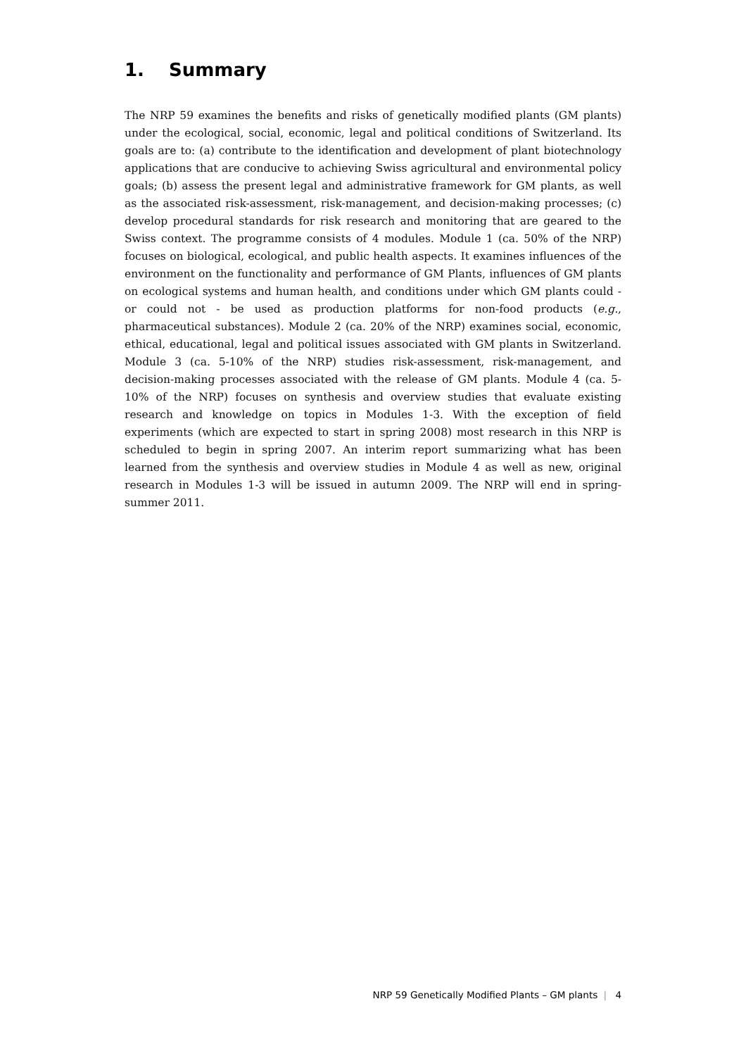1. Summary
The NRP 59 examines the benefits and risks of genetically modified plants (GM plants) under the ecological, social, economic, legal and political conditions of Switzerland. Its goals are to: (a) contribute to the identification and development of plant biotechnology applications that are conducive to achieving Swiss agricultural and environmental policy goals; (b) assess the present legal and administrative framework for GM plants, as well as the associated risk-assessment, risk-management, and decision-making processes; (c) develop procedural standards for risk research and monitoring that are geared to the Swiss context. The programme consists of 4 modules. Module 1 (ca. 50% of the NRP) focuses on biological, ecological, and public health aspects. It examines influences of the environment on the functionality and performance of GM Plants, influences of GM plants on ecological systems and human health, and conditions under which GM plants could - or could not - be used as production platforms for non-food products (e.g., pharmaceutical substances). Module 2 (ca. 20% of the NRP) examines social, economic, ethical, educational, legal and political issues associated with GM plants in Switzerland. Module 3 (ca. 5-10% of the NRP) studies risk-assessment, risk-management, and decision-making processes associated with the release of GM plants. Module 4 (ca. 5-10% of the NRP) focuses on synthesis and overview studies that evaluate existing research and knowledge on topics in Modules 1-3. With the exception of field experiments (which are expected to start in spring 2008) most research in this NRP is scheduled to begin in spring 2007. An interim report summarizing what has been learned from the synthesis and overview studies in Module 4 as well as new, original research in Modules 1-3 will be issued in autumn 2009. The NRP will end in spring-summer 2011.
NRP 59 Genetically Modified Plants – GM plants | 4